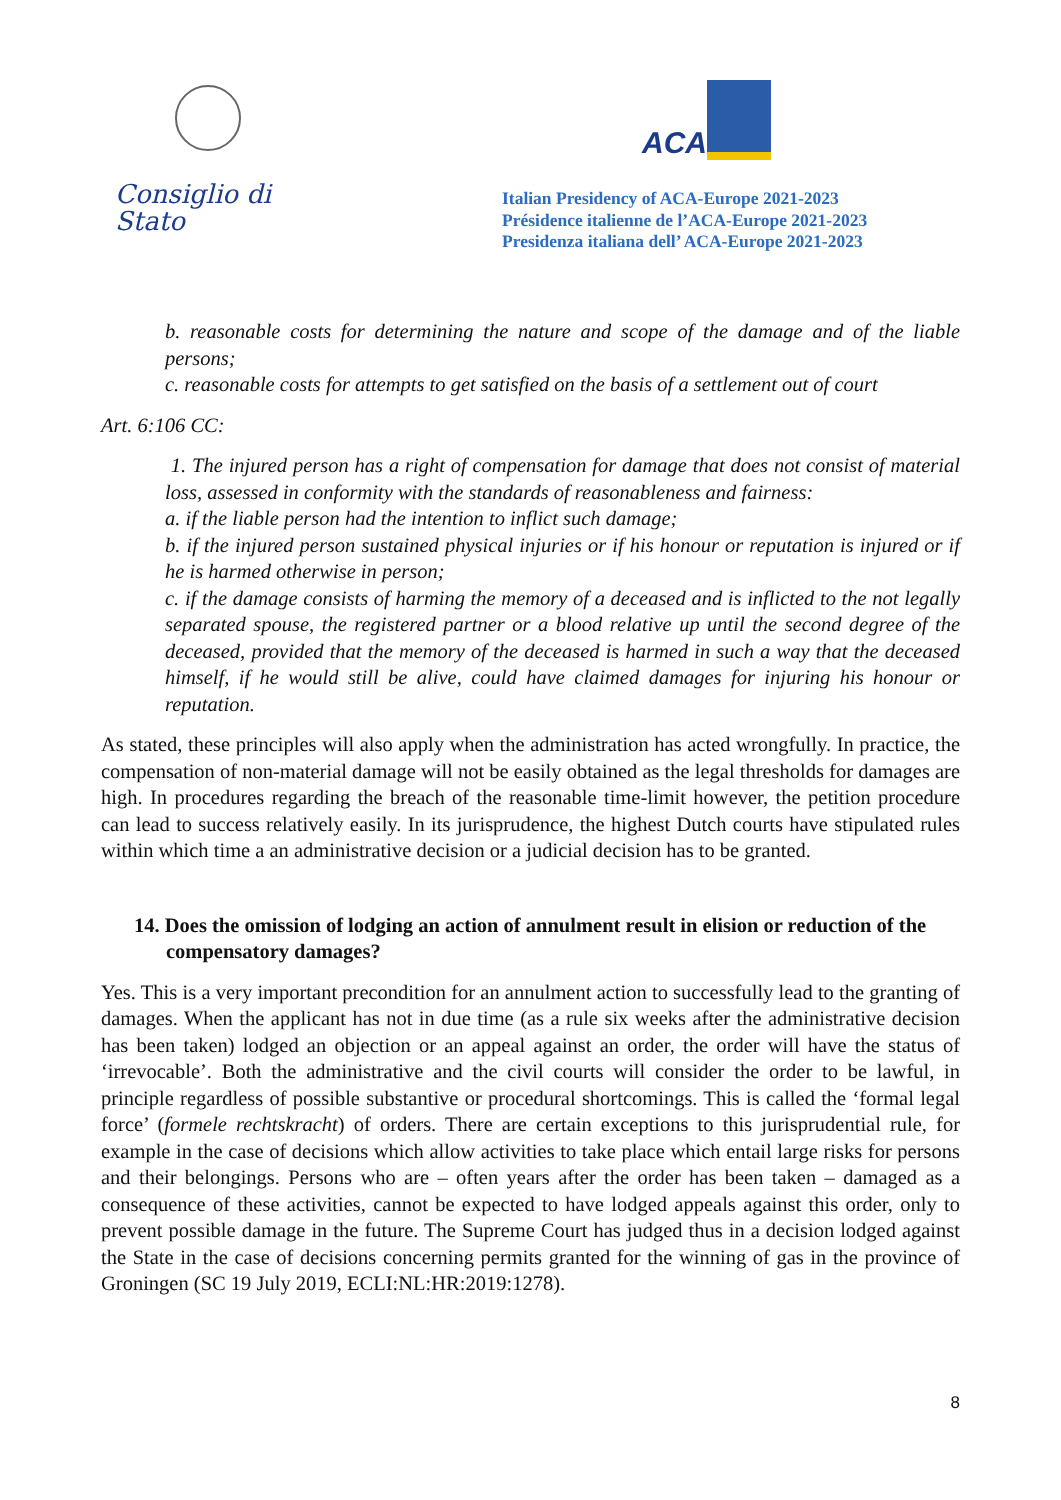Consiglio di Stato
ACA
Italian Presidency of ACA-Europe 2021-2023
Présidence italienne de l’ACA-Europe 2021-2023
Presidenza italiana dell’ ACA-Europe 2021-2023
b. reasonable costs for determining the nature and scope of the damage and of the liable persons;
c. reasonable costs for attempts to get satisfied on the basis of a settlement out of court
Art. 6:106 CC:
1. The injured person has a right of compensation for damage that does not consist of material loss, assessed in conformity with the standards of reasonableness and fairness:
a. if the liable person had the intention to inflict such damage;
b. if the injured person sustained physical injuries or if his honour or reputation is injured or if he is harmed otherwise in person;
c. if the damage consists of harming the memory of a deceased and is inflicted to the not legally separated spouse, the registered partner or a blood relative up until the second degree of the deceased, provided that the memory of the deceased is harmed in such a way that the deceased himself, if he would still be alive, could have claimed damages for injuring his honour or reputation.
As stated, these principles will also apply when the administration has acted wrongfully. In practice, the compensation of non-material damage will not be easily obtained as the legal thresholds for damages are high. In procedures regarding the breach of the reasonable time-limit however, the petition procedure can lead to success relatively easily. In its jurisprudence, the highest Dutch courts have stipulated rules within which time a an administrative decision or a judicial decision has to be granted.
14. Does the omission of lodging an action of annulment result in elision or reduction of the compensatory damages?
Yes. This is a very important precondition for an annulment action to successfully lead to the granting of damages. When the applicant has not in due time (as a rule six weeks after the administrative decision has been taken) lodged an objection or an appeal against an order, the order will have the status of ‘irrevocable’. Both the administrative and the civil courts will consider the order to be lawful, in principle regardless of possible substantive or procedural shortcomings. This is called the ‘formal legal force’ (formele rechtskracht) of orders. There are certain exceptions to this jurisprudential rule, for example in the case of decisions which allow activities to take place which entail large risks for persons and their belongings. Persons who are – often years after the order has been taken – damaged as a consequence of these activities, cannot be expected to have lodged appeals against this order, only to prevent possible damage in the future. The Supreme Court has judged thus in a decision lodged against the State in the case of decisions concerning permits granted for the winning of gas in the province of Groningen (SC 19 July 2019, ECLI:NL:HR:2019:1278).
8